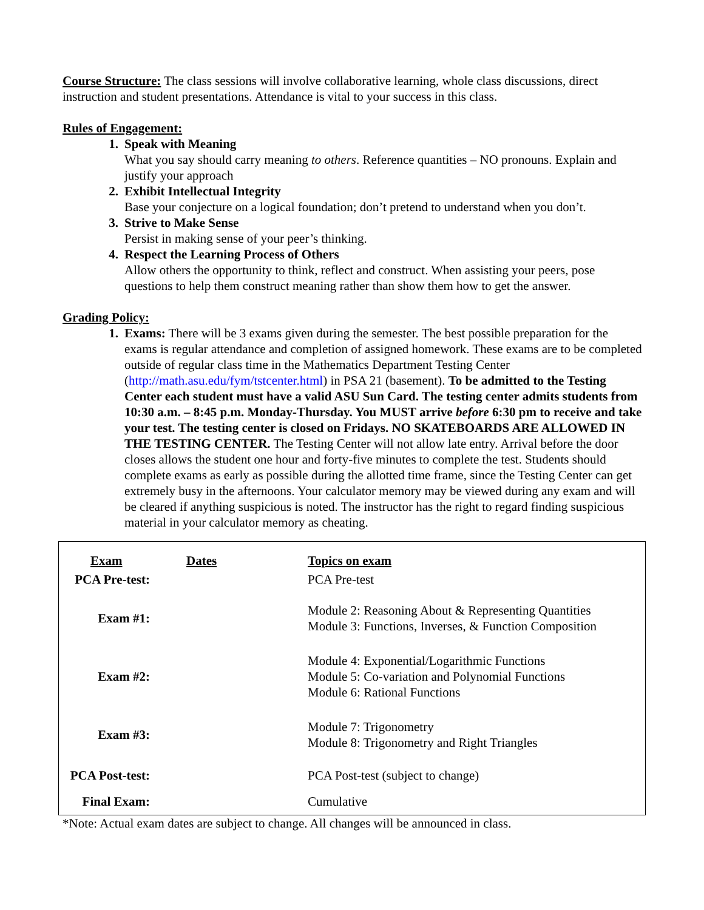Course Structure: The class sessions will involve collaborative learning, whole class discussions, direct instruction and student presentations. Attendance is vital to your success in this class.
Rules of Engagement:
1. Speak with Meaning
What you say should carry meaning to others. Reference quantities – NO pronouns. Explain and justify your approach
2. Exhibit Intellectual Integrity
Base your conjecture on a logical foundation; don’t pretend to understand when you don’t.
3. Strive to Make Sense
Persist in making sense of your peer’s thinking.
4. Respect the Learning Process of Others
Allow others the opportunity to think, reflect and construct. When assisting your peers, pose questions to help them construct meaning rather than show them how to get the answer.
Grading Policy:
1. Exams: There will be 3 exams given during the semester. The best possible preparation for the exams is regular attendance and completion of assigned homework. These exams are to be completed outside of regular class time in the Mathematics Department Testing Center (http://math.asu.edu/fym/tstcenter.html) in PSA 21 (basement). To be admitted to the Testing Center each student must have a valid ASU Sun Card. The testing center admits students from 10:30 a.m. – 8:45 p.m. Monday-Thursday. You MUST arrive before 6:30 pm to receive and take your test. The testing center is closed on Fridays. NO SKATEBOARDS ARE ALLOWED IN THE TESTING CENTER. The Testing Center will not allow late entry. Arrival before the door closes allows the student one hour and forty-five minutes to complete the test. Students should complete exams as early as possible during the allotted time frame, since the Testing Center can get extremely busy in the afternoons. Your calculator memory may be viewed during any exam and will be cleared if anything suspicious is noted. The instructor has the right to regard finding suspicious material in your calculator memory as cheating.
| Exam | Dates | Topics on exam |
| --- | --- | --- |
| PCA Pre-test: | | PCA Pre-test |
| Exam #1: | | Module 2: Reasoning About & Representing Quantities Module 3: Functions, Inverses, & Function Composition |
| Exam #2: | | Module 4: Exponential/Logarithmic Functions Module 5: Co-variation and Polynomial Functions Module 6: Rational Functions |
| Exam #3: | | Module 7: Trigonometry Module 8: Trigonometry and Right Triangles |
| PCA Post-test: | | PCA Post-test (subject to change) |
| Final Exam: | | Cumulative |
*Note: Actual exam dates are subject to change. All changes will be announced in class.